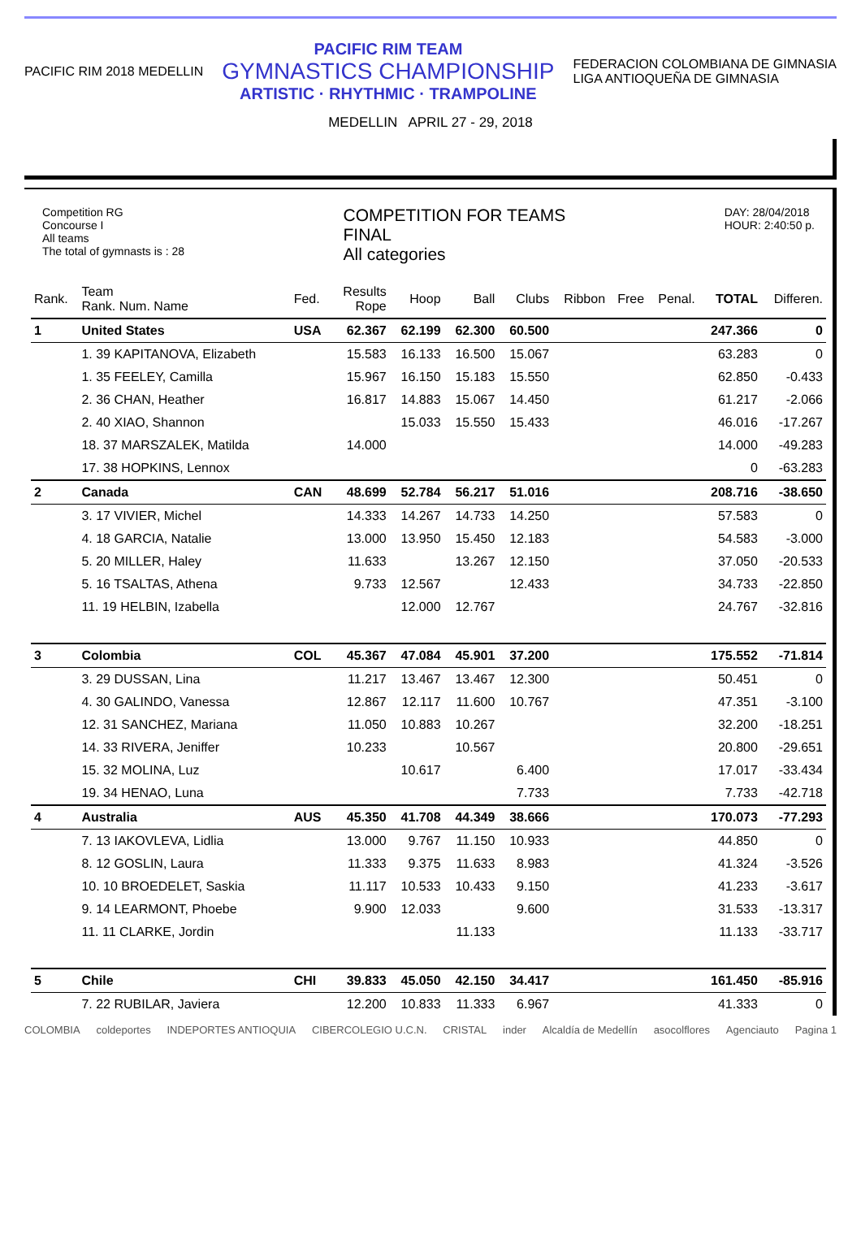PACIFIC RIM 2018 MEDELLIN
PACIFIC RIM TEAM
GYMNASTICS CHAMPIONSHIP
ARTISTIC · RHYTHMIC · TRAMPOLINE
FEDERACION COLOMBIANA DE GIMNASIA
LIGA ANTIOQUEÑA DE GIMNASIA
MEDELLIN APRIL 27 - 29, 2018
Competition RG
Concourse I
All teams
The total of gymnasts is : 28
COMPETITION FOR TEAMS
FINAL
All categories
DAY: 28/04/2018
HOUR: 2:40:50 p.
| Rank. | Team Rank. Num. Name | Fed. | Results Rope | Hoop | Ball | Clubs | Ribbon | Free | Penal. | TOTAL | Differen. |
| --- | --- | --- | --- | --- | --- | --- | --- | --- | --- | --- | --- |
| 1 | United States | USA | 62.367 | 62.199 | 62.300 | 60.500 | | | | 247.366 | 0 |
| | 1. 39 KAPITANOVA, Elizabeth | | 15.583 | 16.133 | 16.500 | 15.067 | | | | 63.283 | 0 |
| | 1. 35 FEELEY, Camilla | | 15.967 | 16.150 | 15.183 | 15.550 | | | | 62.850 | -0.433 |
| | 2. 36 CHAN, Heather | | 16.817 | 14.883 | 15.067 | 14.450 | | | | 61.217 | -2.066 |
| | 2. 40 XIAO, Shannon | | | 15.033 | 15.550 | 15.433 | | | | 46.016 | -17.267 |
| | 18. 37 MARSZALEK, Matilda | | 14.000 | | | | | | | 14.000 | -49.283 |
| | 17. 38 HOPKINS, Lennox | | | | | | | | | 0 | -63.283 |
| 2 | Canada | CAN | 48.699 | 52.784 | 56.217 | 51.016 | | | | 208.716 | -38.650 |
| | 3. 17 VIVIER, Michel | | 14.333 | 14.267 | 14.733 | 14.250 | | | | 57.583 | 0 |
| | 4. 18 GARCIA, Natalie | | 13.000 | 13.950 | 15.450 | 12.183 | | | | 54.583 | -3.000 |
| | 5. 20 MILLER, Haley | | 11.633 | | 13.267 | 12.150 | | | | 37.050 | -20.533 |
| | 5. 16 TSALTAS, Athena | | 9.733 | 12.567 | | 12.433 | | | | 34.733 | -22.850 |
| | 11. 19 HELBIN, Izabella | | | 12.000 | 12.767 | | | | | 24.767 | -32.816 |
| 3 | Colombia | COL | 45.367 | 47.084 | 45.901 | 37.200 | | | | 175.552 | -71.814 |
| | 3. 29 DUSSAN, Lina | | 11.217 | 13.467 | 13.467 | 12.300 | | | | 50.451 | 0 |
| | 4. 30 GALINDO, Vanessa | | 12.867 | 12.117 | 11.600 | 10.767 | | | | 47.351 | -3.100 |
| | 12. 31 SANCHEZ, Mariana | | 11.050 | 10.883 | 10.267 | | | | | 32.200 | -18.251 |
| | 14. 33 RIVERA, Jeniffer | | 10.233 | | 10.567 | | | | | 20.800 | -29.651 |
| | 15. 32 MOLINA, Luz | | | 10.617 | | 6.400 | | | | 17.017 | -33.434 |
| | 19. 34 HENAO, Luna | | | | | 7.733 | | | | 7.733 | -42.718 |
| 4 | Australia | AUS | 45.350 | 41.708 | 44.349 | 38.666 | | | | 170.073 | -77.293 |
| | 7. 13 IAKOVLEVA, Lidlia | | 13.000 | 9.767 | 11.150 | 10.933 | | | | 44.850 | 0 |
| | 8. 12 GOSLIN, Laura | | 11.333 | 9.375 | 11.633 | 8.983 | | | | 41.324 | -3.526 |
| | 10. 10 BROEDELET, Saskia | | 11.117 | 10.533 | 10.433 | 9.150 | | | | 41.233 | -3.617 |
| | 9. 14 LEARMONT, Phoebe | | 9.900 | 12.033 | | 9.600 | | | | 31.533 | -13.317 |
| | 11. 11 CLARKE, Jordin | | | | 11.133 | | | | | 11.133 | -33.717 |
| 5 | Chile | CHI | 39.833 | 45.050 | 42.150 | 34.417 | | | | 161.450 | -85.916 |
| | 7. 22 RUBILAR, Javiera | | 12.200 | 10.833 | 11.333 | 6.967 | | | | 41.333 | 0 |
COLOMBIA coldeportes INDEPORTES ANTIOQUIA CIBERCOLEGIO U.C.N. CRISTAL inder Alcaldía de Medellín asocolflores Agenciauto Pagina 1